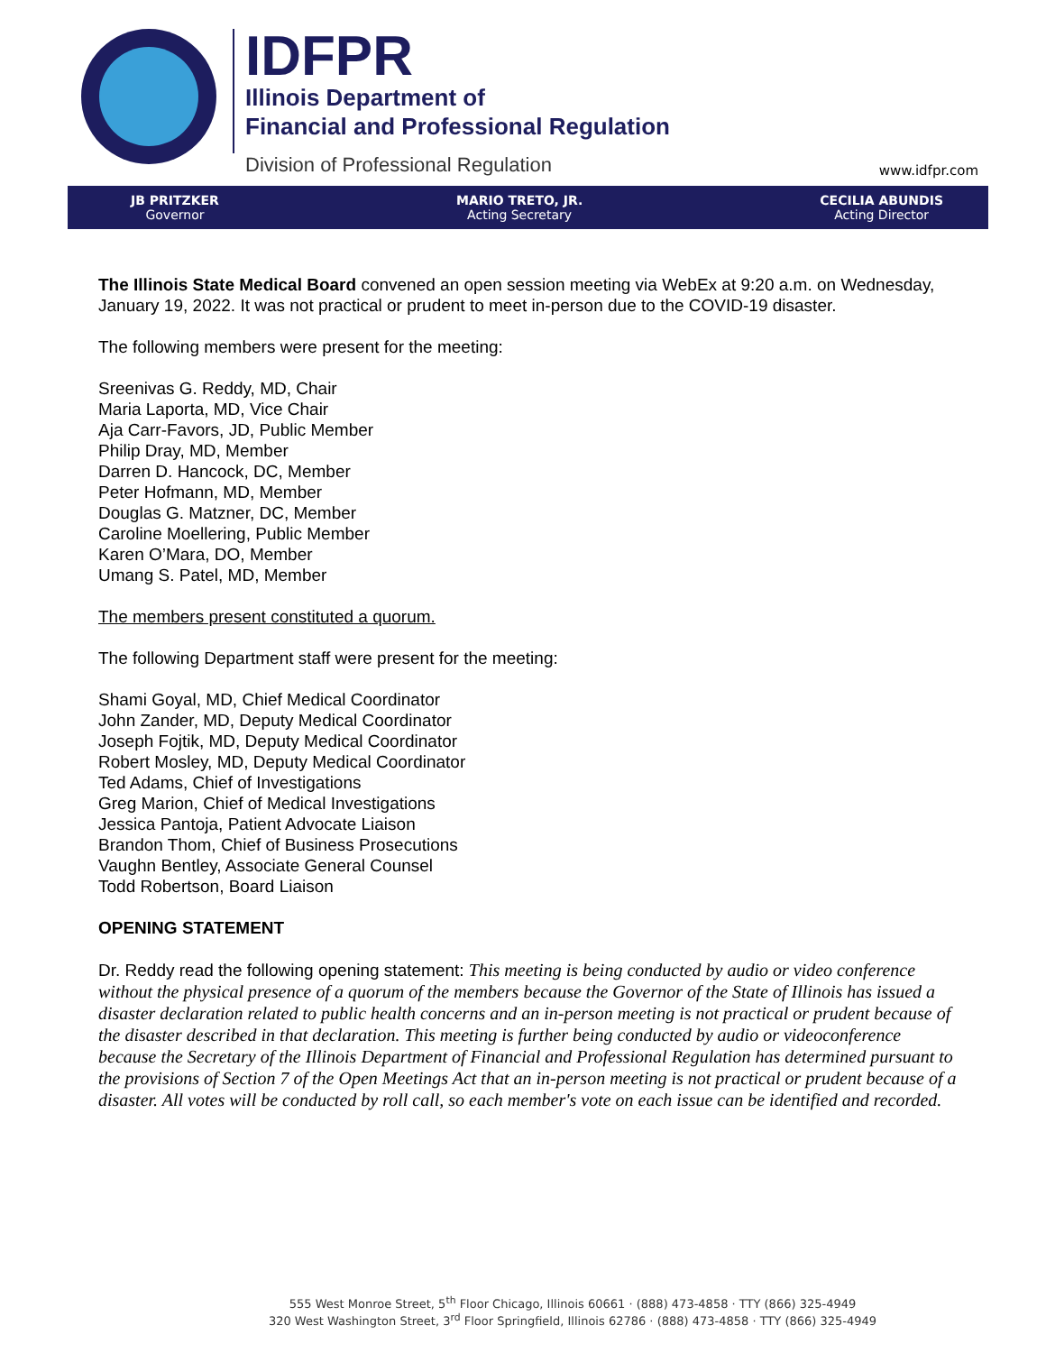IDFPR
Illinois Department of
Financial and Professional Regulation
Division of Professional Regulation
www.idfpr.com
JB PRITZKER
Governor
MARIO TRETO, JR.
Acting Secretary
CECILIA ABUNDIS
Acting Director
The Illinois State Medical Board convened an open session meeting via WebEx at 9:20 a.m. on Wednesday, January 19, 2022. It was not practical or prudent to meet in-person due to the COVID-19 disaster.
The following members were present for the meeting:
Sreenivas G. Reddy, MD, Chair
Maria Laporta, MD, Vice Chair
Aja Carr-Favors, JD, Public Member
Philip Dray, MD, Member
Darren D. Hancock, DC, Member
Peter Hofmann, MD, Member
Douglas G. Matzner, DC, Member
Caroline Moellering, Public Member
Karen O’Mara, DO, Member
Umang S. Patel, MD, Member
The members present constituted a quorum.
The following Department staff were present for the meeting:
Shami Goyal, MD, Chief Medical Coordinator
John Zander, MD, Deputy Medical Coordinator
Joseph Fojtik, MD, Deputy Medical Coordinator
Robert Mosley, MD, Deputy Medical Coordinator
Ted Adams, Chief of Investigations
Greg Marion, Chief of Medical Investigations
Jessica Pantoja, Patient Advocate Liaison
Brandon Thom, Chief of Business Prosecutions
Vaughn Bentley, Associate General Counsel
Todd Robertson, Board Liaison
OPENING STATEMENT
Dr. Reddy read the following opening statement: This meeting is being conducted by audio or video conference without the physical presence of a quorum of the members because the Governor of the State of Illinois has issued a disaster declaration related to public health concerns and an in-person meeting is not practical or prudent because of the disaster described in that declaration. This meeting is further being conducted by audio or videoconference because the Secretary of the Illinois Department of Financial and Professional Regulation has determined pursuant to the provisions of Section 7 of the Open Meetings Act that an in-person meeting is not practical or prudent because of a disaster. All votes will be conducted by roll call, so each member's vote on each issue can be identified and recorded.
555 West Monroe Street, 5<sup>th</sup> Floor Chicago, Illinois 60661 · (888) 473-4858 · TTY (866) 325-4949
320 West Washington Street, 3<sup>rd</sup> Floor Springfield, Illinois 62786 · (888) 473-4858 · TTY (866) 325-4949